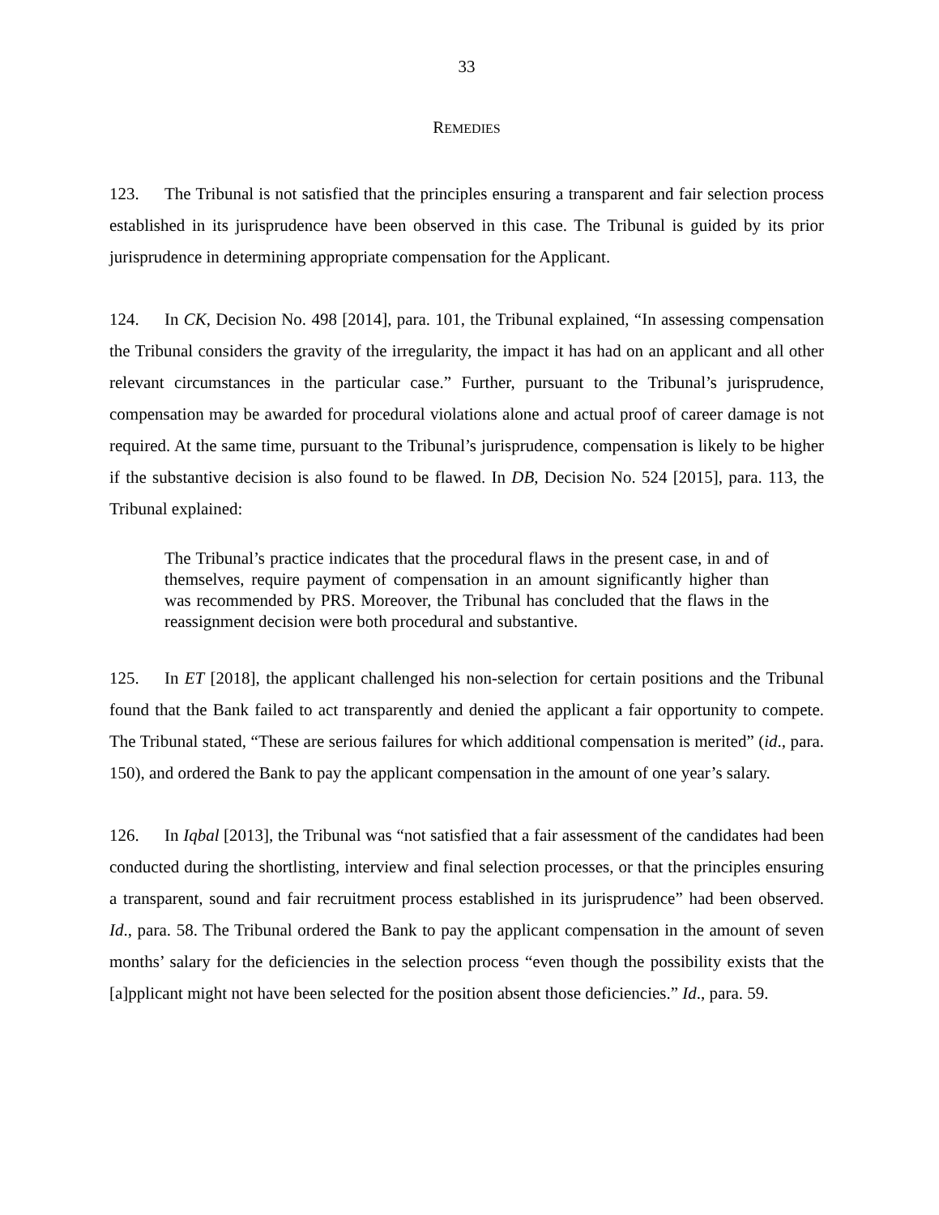33
REMEDIES
123. The Tribunal is not satisfied that the principles ensuring a transparent and fair selection process established in its jurisprudence have been observed in this case. The Tribunal is guided by its prior jurisprudence in determining appropriate compensation for the Applicant.
124. In CK, Decision No. 498 [2014], para. 101, the Tribunal explained, “In assessing compensation the Tribunal considers the gravity of the irregularity, the impact it has had on an applicant and all other relevant circumstances in the particular case.” Further, pursuant to the Tribunal’s jurisprudence, compensation may be awarded for procedural violations alone and actual proof of career damage is not required. At the same time, pursuant to the Tribunal’s jurisprudence, compensation is likely to be higher if the substantive decision is also found to be flawed. In DB, Decision No. 524 [2015], para. 113, the Tribunal explained:
The Tribunal’s practice indicates that the procedural flaws in the present case, in and of themselves, require payment of compensation in an amount significantly higher than was recommended by PRS. Moreover, the Tribunal has concluded that the flaws in the reassignment decision were both procedural and substantive.
125. In ET [2018], the applicant challenged his non-selection for certain positions and the Tribunal found that the Bank failed to act transparently and denied the applicant a fair opportunity to compete. The Tribunal stated, “These are serious failures for which additional compensation is merited” (id., para. 150), and ordered the Bank to pay the applicant compensation in the amount of one year’s salary.
126. In Iqbal [2013], the Tribunal was “not satisfied that a fair assessment of the candidates had been conducted during the shortlisting, interview and final selection processes, or that the principles ensuring a transparent, sound and fair recruitment process established in its jurisprudence” had been observed. Id., para. 58. The Tribunal ordered the Bank to pay the applicant compensation in the amount of seven months’ salary for the deficiencies in the selection process “even though the possibility exists that the [a]pplicant might not have been selected for the position absent those deficiencies.” Id., para. 59.